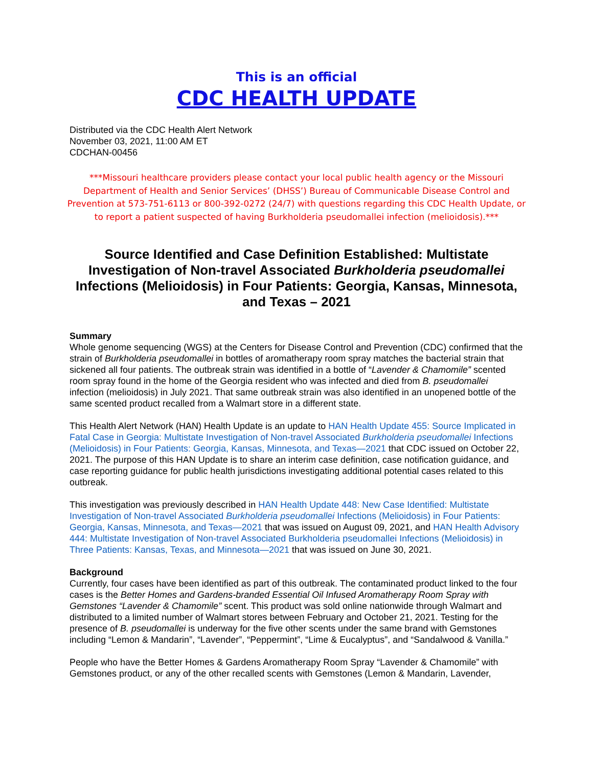This is an official
CDC HEALTH UPDATE
Distributed via the CDC Health Alert Network
November 03, 2021, 11:00 AM ET
CDCHAN-00456
***Missouri healthcare providers please contact your local public health agency or the Missouri Department of Health and Senior Services’ (DHSS’) Bureau of Communicable Disease Control and Prevention at 573-751-6113 or 800-392-0272 (24/7) with questions regarding this CDC Health Update, or to report a patient suspected of having Burkholderia pseudomallei infection (melioidosis).***
Source Identified and Case Definition Established: Multistate Investigation of Non-travel Associated Burkholderia pseudomallei Infections (Melioidosis) in Four Patients: Georgia, Kansas, Minnesota, and Texas – 2021
Summary
Whole genome sequencing (WGS) at the Centers for Disease Control and Prevention (CDC) confirmed that the strain of Burkholderia pseudomallei in bottles of aromatherapy room spray matches the bacterial strain that sickened all four patients. The outbreak strain was identified in a bottle of “Lavender & Chamomile” scented room spray found in the home of the Georgia resident who was infected and died from B. pseudomallei infection (melioidosis) in July 2021. That same outbreak strain was also identified in an unopened bottle of the same scented product recalled from a Walmart store in a different state.
This Health Alert Network (HAN) Health Update is an update to HAN Health Update 455: Source Implicated in Fatal Case in Georgia: Multistate Investigation of Non-travel Associated Burkholderia pseudomallei Infections (Melioidosis) in Four Patients: Georgia, Kansas, Minnesota, and Texas—2021 that CDC issued on October 22, 2021. The purpose of this HAN Update is to share an interim case definition, case notification guidance, and case reporting guidance for public health jurisdictions investigating additional potential cases related to this outbreak.
This investigation was previously described in HAN Health Update 448: New Case Identified: Multistate Investigation of Non-travel Associated Burkholderia pseudomallei Infections (Melioidosis) in Four Patients: Georgia, Kansas, Minnesota, and Texas—2021 that was issued on August 09, 2021, and HAN Health Advisory 444: Multistate Investigation of Non-travel Associated Burkholderia pseudomallei Infections (Melioidosis) in Three Patients: Kansas, Texas, and Minnesota—2021 that was issued on June 30, 2021.
Background
Currently, four cases have been identified as part of this outbreak. The contaminated product linked to the four cases is the Better Homes and Gardens-branded Essential Oil Infused Aromatherapy Room Spray with Gemstones “Lavender & Chamomile” scent. This product was sold online nationwide through Walmart and distributed to a limited number of Walmart stores between February and October 21, 2021. Testing for the presence of B. pseudomallei is underway for the five other scents under the same brand with Gemstones including “Lemon & Mandarin”, “Lavender”, “Peppermint”, “Lime & Eucalyptus”, and “Sandalwood & Vanilla.”
People who have the Better Homes & Gardens Aromatherapy Room Spray “Lavender & Chamomile” with Gemstones product, or any of the other recalled scents with Gemstones (Lemon & Mandarin, Lavender,